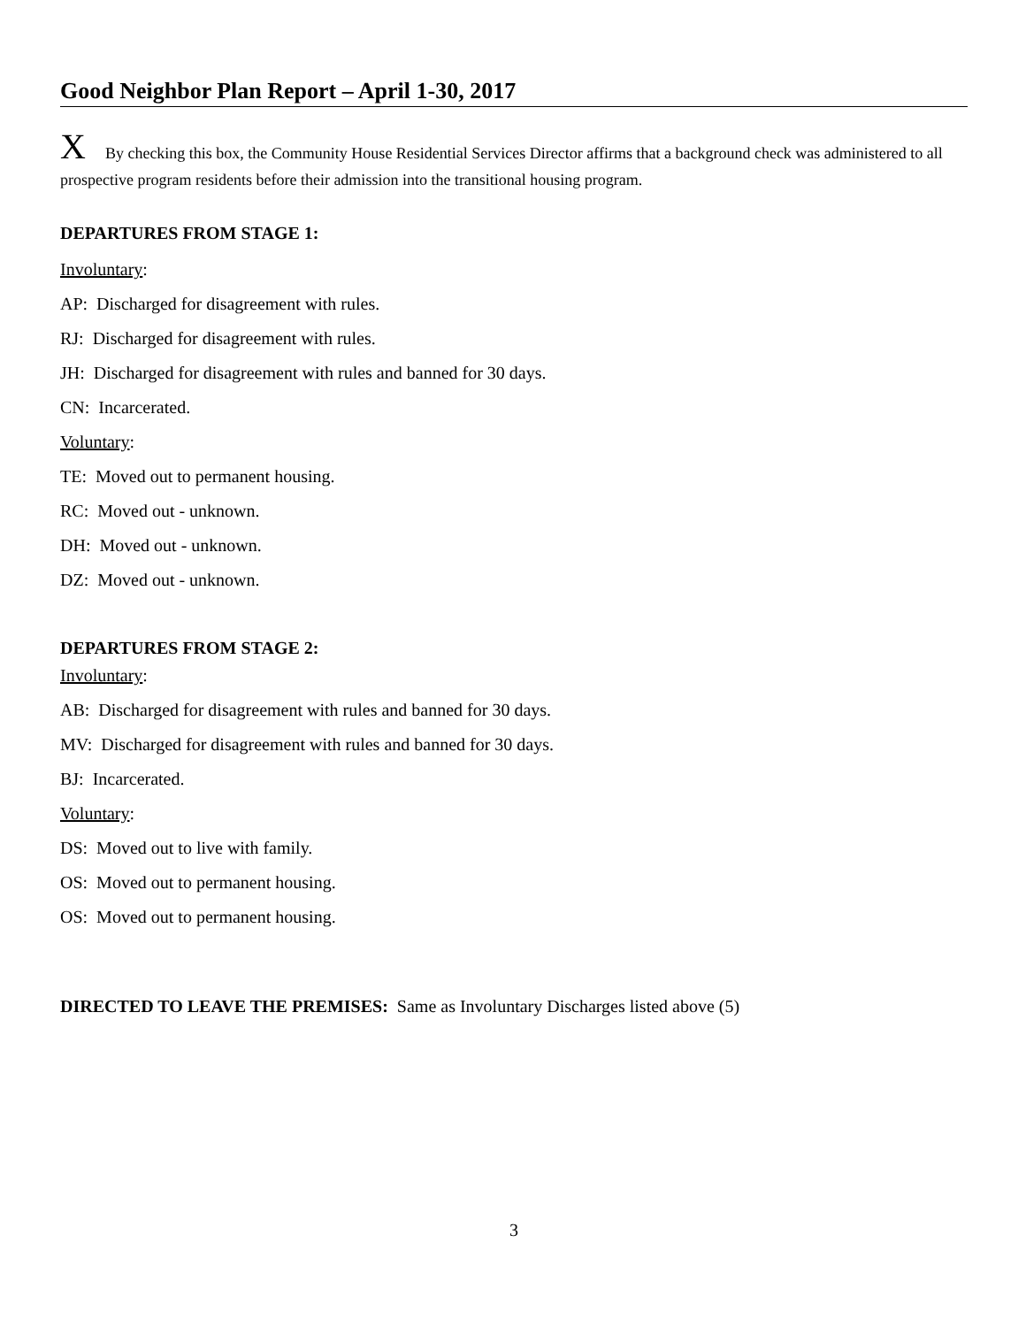Good Neighbor Plan Report – April 1-30, 2017
X By checking this box, the Community House Residential Services Director affirms that a background check was administered to all prospective program residents before their admission into the transitional housing program.
DEPARTURES FROM STAGE 1:
Involuntary:
AP: Discharged for disagreement with rules.
RJ: Discharged for disagreement with rules.
JH: Discharged for disagreement with rules and banned for 30 days.
CN: Incarcerated.
Voluntary:
TE: Moved out to permanent housing.
RC: Moved out - unknown.
DH: Moved out - unknown.
DZ: Moved out - unknown.
DEPARTURES FROM STAGE 2:
Involuntary:
AB: Discharged for disagreement with rules and banned for 30 days.
MV: Discharged for disagreement with rules and banned for 30 days.
BJ: Incarcerated.
Voluntary:
DS: Moved out to live with family.
OS: Moved out to permanent housing.
OS: Moved out to permanent housing.
DIRECTED TO LEAVE THE PREMISES: Same as Involuntary Discharges listed above (5)
3